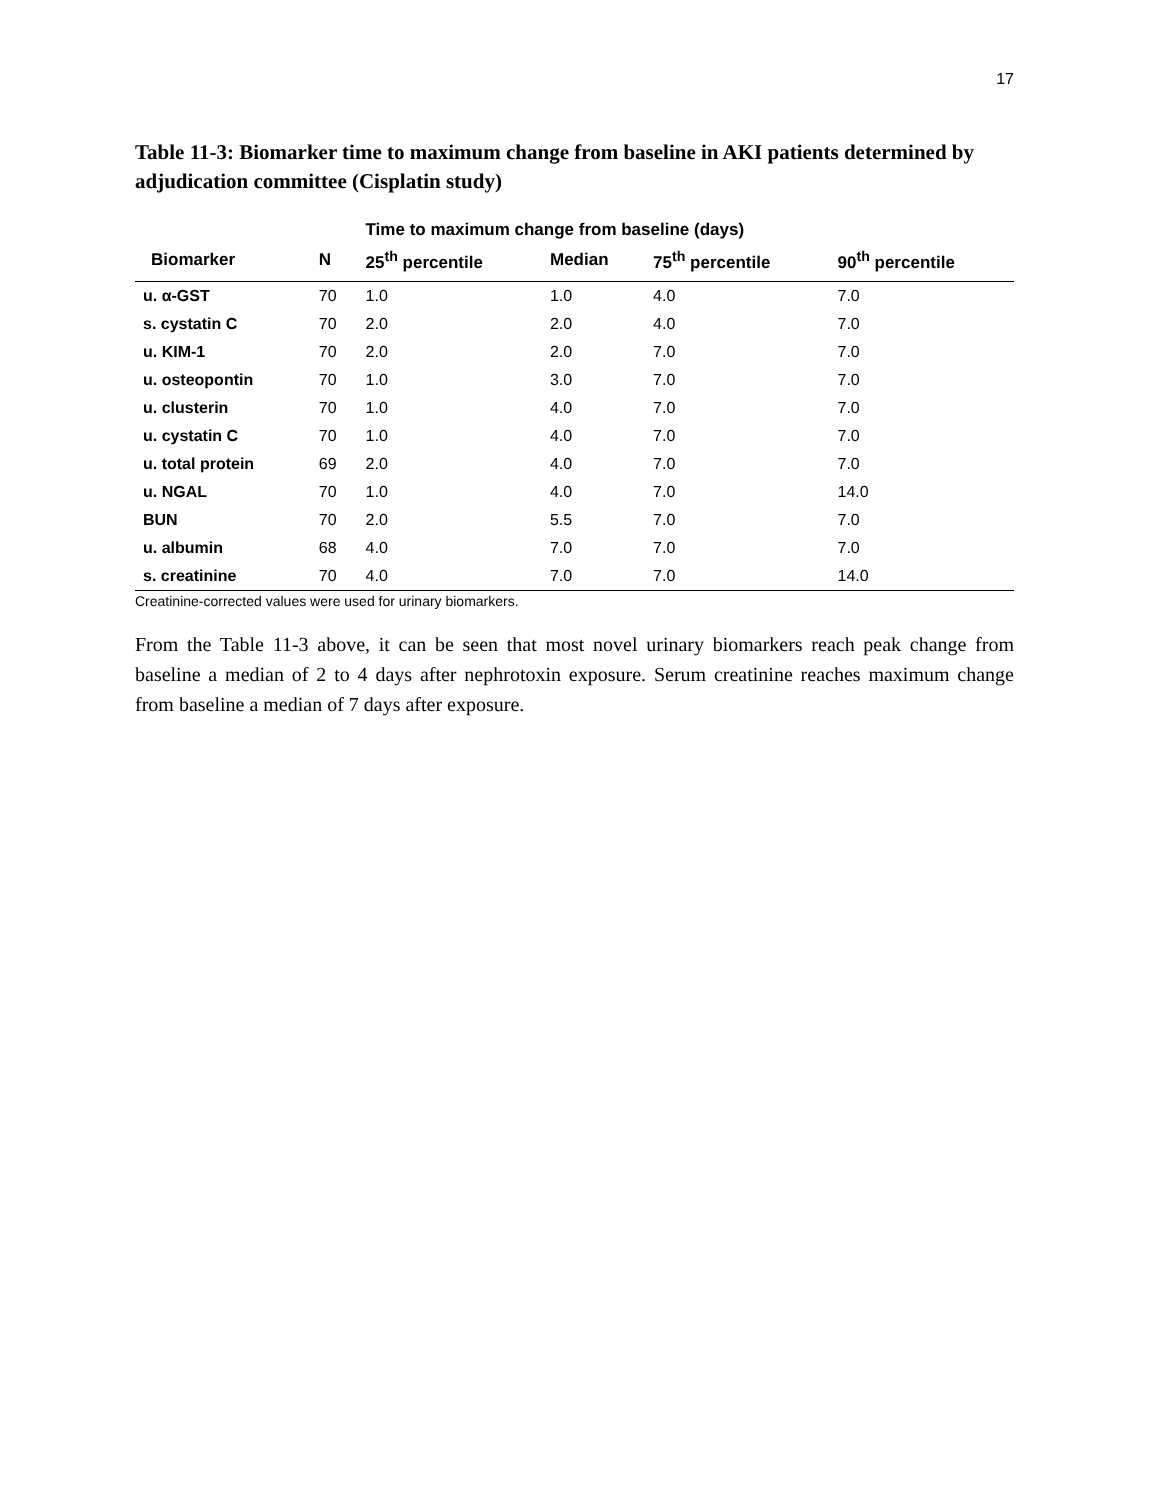17
Table 11-3: Biomarker time to maximum change from baseline in AKI patients determined by adjudication committee (Cisplatin study)
| | | Time to maximum change from baseline (days) | | | |
| --- | --- | --- | --- | --- | --- |
| Biomarker | N | 25<sup>th</sup> percentile | Median | 75<sup>th</sup> percentile | 90<sup>th</sup> percentile |
| u. α-GST | 70 | 1.0 | 1.0 | 4.0 | 7.0 |
| s. cystatin C | 70 | 2.0 | 2.0 | 4.0 | 7.0 |
| u. KIM-1 | 70 | 2.0 | 2.0 | 7.0 | 7.0 |
| u. osteopontin | 70 | 1.0 | 3.0 | 7.0 | 7.0 |
| u. clusterin | 70 | 1.0 | 4.0 | 7.0 | 7.0 |
| u. cystatin C | 70 | 1.0 | 4.0 | 7.0 | 7.0 |
| u. total protein | 69 | 2.0 | 4.0 | 7.0 | 7.0 |
| u. NGAL | 70 | 1.0 | 4.0 | 7.0 | 14.0 |
| BUN | 70 | 2.0 | 5.5 | 7.0 | 7.0 |
| u. albumin | 68 | 4.0 | 7.0 | 7.0 | 7.0 |
| s. creatinine | 70 | 4.0 | 7.0 | 7.0 | 14.0 |
Creatinine-corrected values were used for urinary biomarkers.
From the Table 11-3 above, it can be seen that most novel urinary biomarkers reach peak change from baseline a median of 2 to 4 days after nephrotoxin exposure. Serum creatinine reaches maximum change from baseline a median of 7 days after exposure.